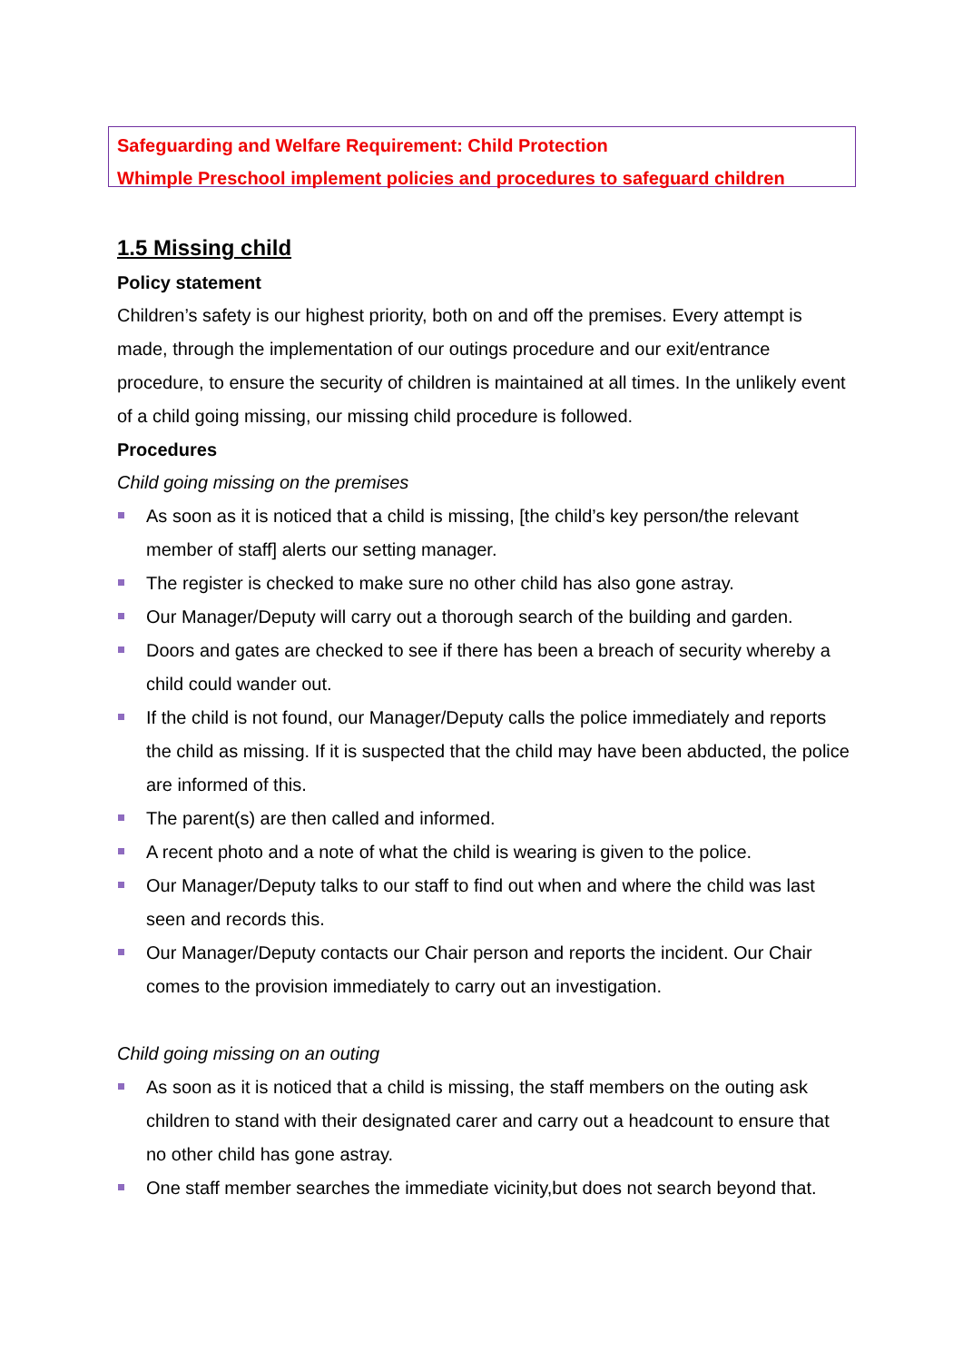Safeguarding and Welfare Requirement: Child Protection
Whimple Preschool implement policies and procedures to safeguard children
1.5 Missing child
Policy statement
Children’s safety is our highest priority, both on and off the premises. Every attempt is made, through the implementation of our outings procedure and our exit/entrance procedure, to ensure the security of children is maintained at all times. In the unlikely event of a child going missing, our missing child procedure is followed.
Procedures
Child going missing on the premises
As soon as it is noticed that a child is missing, [the child’s key person/the relevant member of staff] alerts our setting manager.
The register is checked to make sure no other child has also gone astray.
Our Manager/Deputy will carry out a thorough search of the building and garden.
Doors and gates are checked to see if there has been a breach of security whereby a child could wander out.
If the child is not found, our Manager/Deputy calls the police immediately and reports the child as missing. If it is suspected that the child may have been abducted, the police are informed of this.
The parent(s) are then called and informed.
A recent photo and a note of what the child is wearing is given to the police.
Our Manager/Deputy talks to our staff to find out when and where the child was last seen and records this.
Our Manager/Deputy contacts our Chair person and reports the incident. Our Chair comes to the provision immediately to carry out an investigation.
Child going missing on an outing
As soon as it is noticed that a child is missing, the staff members on the outing ask children to stand with their designated carer and carry out a headcount to ensure that no other child has gone astray.
One staff member searches the immediate vicinity,but does not search beyond that.